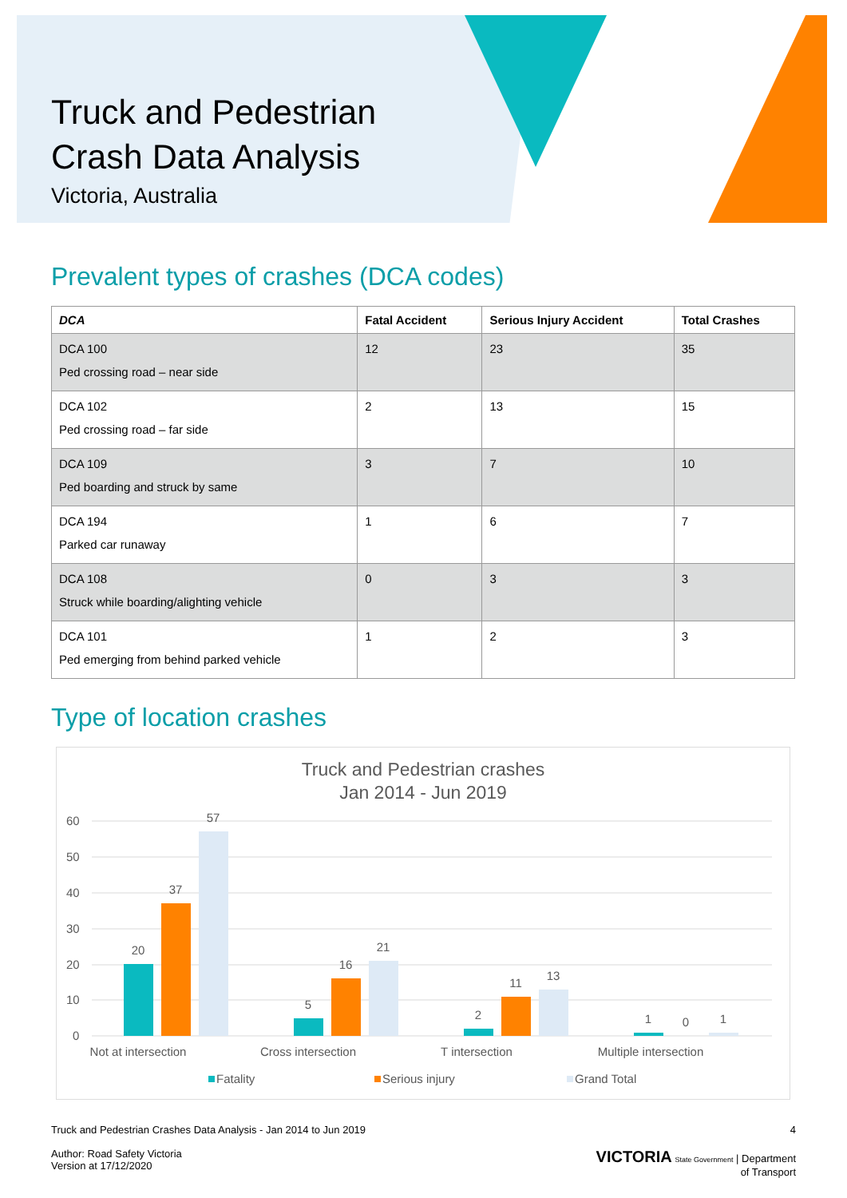Truck and Pedestrian
Crash Data Analysis
Victoria, Australia
Prevalent types of crashes (DCA codes)
| DCA | Fatal Accident | Serious Injury Accident | Total Crashes |
| --- | --- | --- | --- |
| DCA 100 Ped crossing road – near side | 12 | 23 | 35 |
| DCA 102 Ped crossing road – far side | 2 | 13 | 15 |
| DCA 109 Ped boarding and struck by same | 3 | 7 | 10 |
| DCA 194 Parked car runaway | 1 | 6 | 7 |
| DCA 108 Struck while boarding/alighting vehicle | 0 | 3 | 3 |
| DCA 101 Ped emerging from behind parked vehicle | 1 | 2 | 3 |
Type of location crashes
Truck and Pedestrian crashes
Jan 2014 - Jun 2019
60
50
40
30
20
10
0
20
37
57
5
16
21
2
11
13
1
0
1
Not at intersection
Cross intersection
T intersection
Multiple intersection
Fatality
Serious injury
Grand Total
Truck and Pedestrian Crashes Data Analysis - Jan 2014 to Jun 2019
Author: Road Safety Victoria
Version at 17/12/2020
4
VICTORIA State Government | Department
of Transport